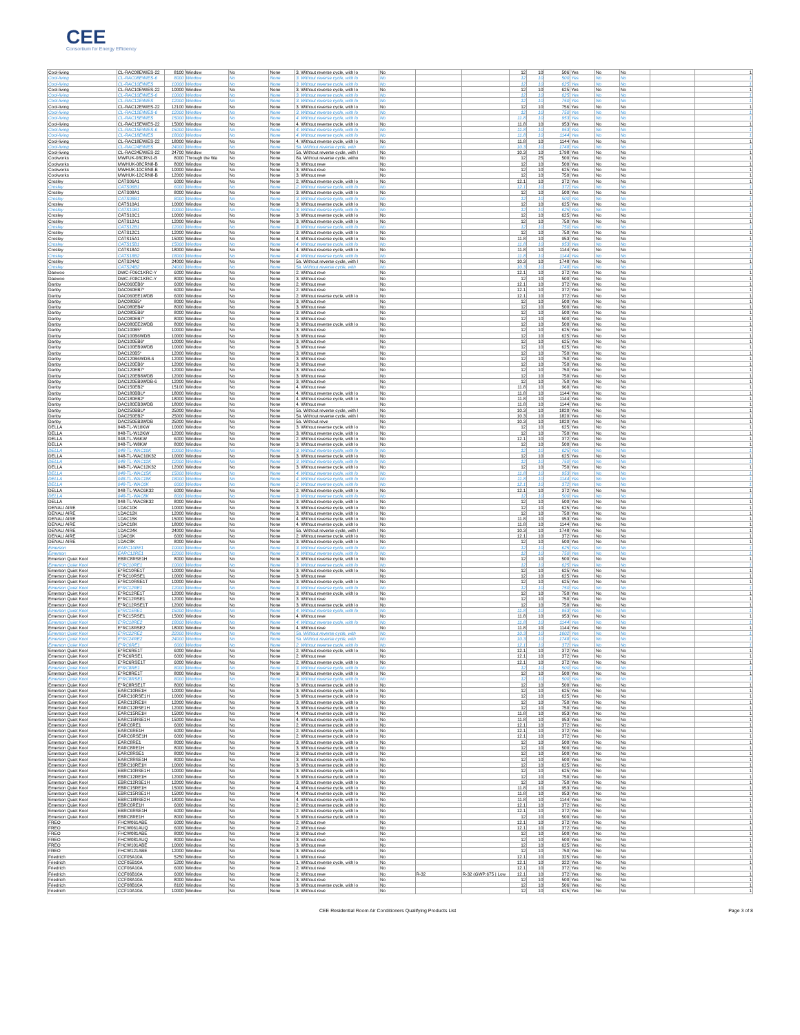CEE
Consortium for Energy Efficiency
| Cool-living | CL-RAC08EWIES-22 | 8100 | Window | No | None | 3. Without reverse cycle, with lo | No | | | 12 | 10 | 506 | Yes | No | No | | 1 |
| Cool-living | CL-RAC08EWIES-6 | 8000 | Window | No | None | 3. Without reverse cycle, with lo | No | | | 12 | 10 | 500 | Yes | No | No | | 1 |
| Cool-living | CL-RAC10EWIES | 10000 | Window | No | None | 3. Without reverse cycle, with lo | No | | | 12 | 10 | 625 | Yes | No | No | | 1 |
| Cool-living | CL-RAC10EWIES-22 | 10000 | Window | No | None | 3. Without reverse cycle, with lo | No | | | 12 | 10 | 625 | Yes | No | No | | 1 |
| Cool-living | CL-RAC10EWIES-6 | 10000 | Window | No | None | 3. Without reverse cycle, with lo | No | | | 12 | 10 | 625 | Yes | No | No | | 1 |
| Cool-living | CL-RAC12EWIES | 12000 | Window | No | None | 3. Without reverse cycle, with lo | No | | | 12 | 10 | 750 | Yes | No | No | | 1 |
| Cool-living | CL-RAC12EWIES-22 | 12100 | Window | No | None | 3. Without reverse cycle, with lo | No | | | 12 | 10 | 756 | Yes | No | No | | 1 |
| Cool-living | CL-RAC12EWIES-6 | 12000 | Window | No | None | 3. Without reverse cycle, with lo | No | | | 12 | 10 | 750 | Yes | No | No | | 1 |
| Cool-living | CL-RAC15EWIES | 15000 | Window | No | None | 4. Without reverse cycle, with lo | No | | | 11.8 | 10 | 953 | Yes | No | No | | 1 |
| Cool-living | CL-RAC15EWIES-22 | 15000 | Window | No | None | 4. Without reverse cycle, with lo | No | | | 11.8 | 10 | 953 | Yes | No | No | | 1 |
| Cool-living | CL-RAC15EWIES-6 | 15000 | Window | No | None | 4. Without reverse cycle, with lo | No | | | 11.8 | 10 | 953 | Yes | No | No | | 1 |
| Cool-living | CL-RAC18EWIES | 18000 | Window | No | None | 4. Without reverse cycle, with lo | No | | | 11.8 | 10 | 1144 | Yes | No | No | | 1 |
| Cool-living | CL-RAC18EWIES-22 | 18000 | Window | No | None | 4. Without reverse cycle, with lo | No | | | 11.8 | 10 | 1144 | Yes | No | No | | 1 |
| Cool-living | CL-RAC24EWIES | 24000 | Window | No | None | 5a. Without reverse cycle, with | No | | | 10.3 | 10 | 1748 | Yes | No | No | | 1 |
| Cool-living | CL-RAC24EWIES-22 | 24700 | Window | No | None | 5a. Without reverse cycle, with l | No | | | 10.3 | 10 | 1798 | Yes | No | No | | 1 |
| Coolworks | MWFUK-08CRN1-B | 8000 | Through the Wa | No | None | 8a. Without reverse cycle, witho | No | | | 12 | 25 | 500 | Yes | No | No | | 1 |
| Coolworks | MWHUK-08CRN8-B | 8000 | Window | No | None | 3. Without reve | No | | | 12 | 10 | 500 | Yes | No | No | | 1 |
| Coolworks | MWHUK-10CRN8-B | 10000 | Window | No | None | 3. Without reve | No | | | 12 | 10 | 625 | Yes | No | No | | 1 |
| Coolworks | MWHUK-12CRN8-B | 12000 | Window | No | None | 3. Without reve | No | | | 12 | 10 | 750 | Yes | No | No | | 1 |
| Crosley | CATS06A1 | 6000 | Window | No | None | 2. Without reverse cycle, with lo | No | | | 12.1 | 10 | 372 | Yes | No | No | | 1 |
| Crosley | CATS06B1 | 6000 | Window | No | None | 2. Without reverse cycle, with lo | No | | | 12.1 | 10 | 372 | Yes | No | No | | 1 |
| Crosley | CATS08A1 | 8000 | Window | No | None | 3. Without reverse cycle, with lo | No | | | 12 | 10 | 500 | Yes | No | No | | 1 |
| Crosley | CATS08B1 | 8000 | Window | No | None | 3. Without reverse cycle, with lo | No | | | 12 | 10 | 500 | Yes | No | No | | 1 |
| Crosley | CATS10A1 | 10000 | Window | No | None | 3. Without reverse cycle, with lo | No | | | 12 | 10 | 625 | Yes | No | No | | 1 |
| Crosley | CATS10B1 | 10000 | Window | No | None | 3. Without reverse cycle, with lo | No | | | 12 | 10 | 625 | Yes | No | No | | 1 |
| Crosley | CATS10C1 | 10000 | Window | No | None | 3. Without reverse cycle, with lo | No | | | 12 | 10 | 625 | Yes | No | No | | 1 |
| Crosley | CATS12A1 | 12000 | Window | No | None | 3. Without reverse cycle, with lo | No | | | 12 | 10 | 750 | Yes | No | No | | 1 |
| Crosley | CATS12B1 | 12000 | Window | No | None | 3. Without reverse cycle, with lo | No | | | 12 | 10 | 750 | Yes | No | No | | 1 |
| Crosley | CATS12C1 | 12000 | Window | No | None | 3. Without reverse cycle, with lo | No | | | 12 | 10 | 750 | Yes | No | No | | 1 |
| Crosley | CATS15A1 | 15000 | Window | No | None | 4. Without reverse cycle, with lo | No | | | 11.8 | 10 | 953 | Yes | No | No | | 1 |
| Crosley | CATS15B1 | 15000 | Window | No | None | 4. Without reverse cycle, with lo | No | | | 11.8 | 10 | 953 | Yes | No | No | | 1 |
| Crosley | CATS18A2 | 18000 | Window | No | None | 4. Without reverse cycle, with lo | No | | | 11.8 | 10 | 1144 | Yes | No | No | | 1 |
| Crosley | CATS18B2 | 18000 | Window | No | None | 4. Without reverse cycle, with lo | No | | | 11.8 | 10 | 1144 | Yes | No | No | | 1 |
| Crosley | CATS24A2 | 24000 | Window | No | None | 5a. Without reverse cycle, with l | No | | | 10.3 | 10 | 1748 | Yes | No | No | | 1 |
| Crosley | CATS24B2 | 24000 | Window | No | None | 5a. Without reverse cycle, with | No | | | 10.3 | 10 | 1748 | Yes | No | No | | 1 |
| Daewoo | DWC-F06C1KRC-Y | 6000 | Window | No | None | 2. Without reve | No | | | 12.1 | 10 | 372 | Yes | No | No | | 1 |
| Daewoo | DWC-F08C1KRC-Y | 8000 | Window | No | None | 3. Without reve | No | | | 12 | 10 | 500 | Yes | No | No | | 1 |
| Danby | DAC060EB6* | 6000 | Window | No | None | 2. Without reve | No | | | 12.1 | 10 | 372 | Yes | No | No | | 1 |
| Danby | DAC060EB7* | 6000 | Window | No | None | 2. Without reve | No | | | 12.1 | 10 | 372 | Yes | No | No | | 1 |
| Danby | DAC060EE1WDB | 6000 | Window | No | None | 2. Without reverse cycle, with lo | No | | | 12.1 | 10 | 372 | Yes | No | No | | 1 |
| Danby | DAC080B5* | 8000 | Window | No | None | 3. Without reve | No | | | 12 | 10 | 500 | Yes | No | No | | 1 |
| Danby | DAC080EB4* | 8000 | Window | No | None | 3. Without reve | No | | | 12 | 10 | 500 | Yes | No | No | | 1 |
| Danby | DAC080EB6* | 8000 | Window | No | None | 3. Without reve | No | | | 12 | 10 | 500 | Yes | No | No | | 1 |
| Danby | DAC080EB7* | 8000 | Window | No | None | 3. Without reve | No | | | 12 | 10 | 500 | Yes | No | No | | 1 |
| Danby | DAC080EE2WDB | 8000 | Window | No | None | 3. Without reverse cycle, with lo | No | | | 12 | 10 | 500 | Yes | No | No | | 1 |
| Danby | DAC100B5* | 10000 | Window | No | None | 3. Without reve | No | | | 12 | 10 | 625 | Yes | No | No | | 1 |
| Danby | DAC100B6WDB | 10000 | Window | No | None | 3. Without reve | No | | | 12 | 10 | 625 | Yes | No | No | | 1 |
| Danby | DAC100EB6* | 10000 | Window | No | None | 3. Without reve | No | | | 12 | 10 | 625 | Yes | No | No | | 1 |
| Danby | DAC100EB9WDB | 10000 | Window | No | None | 3. Without reve | No | | | 12 | 10 | 625 | Yes | No | No | | 1 |
| Danby | DAC120B5* | 12000 | Window | No | None | 3. Without reve | No | | | 12 | 10 | 750 | Yes | No | No | | 1 |
| Danby | DAC120B6WDB-6 | 12000 | Window | No | None | 3. Without reve | No | | | 12 | 10 | 750 | Yes | No | No | | 1 |
| Danby | DAC120EB6* | 12000 | Window | No | None | 3. Without reve | No | | | 12 | 10 | 750 | Yes | No | No | | 1 |
| Danby | DAC120EB7* | 12000 | Window | No | None | 3. Without reve | No | | | 12 | 10 | 750 | Yes | No | No | | 1 |
| Danby | DAC120EB8WDB | 12000 | Window | No | None | 3. Without reve | No | | | 12 | 10 | 750 | Yes | No | No | | 1 |
| Danby | DAC120EB9WDB-6 | 12000 | Window | No | None | 3. Without reve | No | | | 12 | 10 | 750 | Yes | No | No | | 1 |
| Danby | DAC150EB2* | 15100 | Window | No | None | 4. Without reve | No | | | 11.8 | 10 | 960 | Yes | No | No | | 1 |
| Danby | DAC180BBU* | 18000 | Window | No | None | 4. Without reverse cycle, with lo | No | | | 11.8 | 10 | 1144 | Yes | No | No | | 1 |
| Danby | DAC180EB2* | 18000 | Window | No | None | 4. Without reverse cycle, with lo | No | | | 11.8 | 10 | 1144 | Yes | No | No | | 1 |
| Danby | DAC180EB3WDB | 18000 | Window | No | None | 4. Without reve | No | | | 11.8 | 10 | 1144 | Yes | No | No | | 1 |
| Danby | DAC250BBU* | 25000 | Window | No | None | 5a. Without reverse cycle, with l | No | | | 10.3 | 10 | 1820 | Yes | No | No | | 1 |
| Danby | DAC250EB2* | 25000 | Window | No | None | 5a. Without reverse cycle, with l | No | | | 10.3 | 10 | 1820 | Yes | No | No | | 1 |
| Danby | DAC250EB3WDB | 25000 | Window | No | None | 5a. Without reve | No | | | 10.3 | 10 | 1820 | Yes | No | No | | 1 |
| DELLA | 048-TL-W10KW | 10000 | Window | No | None | 3. Without reverse cycle, with lo | No | | | 12 | 10 | 625 | Yes | No | No | | 1 |
| DELLA | 048-TL-W12KW | 12000 | Window | No | None | 3. Without reverse cycle, with lo | No | | | 12 | 10 | 750 | Yes | No | No | | 1 |
| DELLA | 048-TL-W6KW | 6000 | Window | No | None | 2. Without reverse cycle, with lo | No | | | 12.1 | 10 | 372 | Yes | No | No | | 1 |
| DELLA | 048-TL-W8KW | 8000 | Window | No | None | 3. Without reverse cycle, with lo | No | | | 12 | 10 | 500 | Yes | No | No | | 1 |
| DELLA | 048-TL-WAC10K | 10000 | Window | No | None | 3. Without reverse cycle, with lo | No | | | 12 | 10 | 625 | Yes | No | No | | 1 |
| DELLA | 048-TL-WAC10K32 | 10000 | Window | No | None | 3. Without reverse cycle, with lo | No | | | 12 | 10 | 625 | Yes | No | No | | 1 |
| DELLA | 048-TL-WAC12K | 12000 | Window | No | None | 3. Without reverse cycle, with lo | No | | | 12 | 10 | 750 | Yes | No | No | | 1 |
| DELLA | 048-TL-WAC12K32 | 12000 | Window | No | None | 3. Without reverse cycle, with lo | No | | | 12 | 10 | 750 | Yes | No | No | | 1 |
| DELLA | 048-TL-WAC15K | 15000 | Window | No | None | 4. Without reverse cycle, with lo | No | | | 11.8 | 10 | 953 | Yes | No | No | | 1 |
| DELLA | 048-TL-WAC18K | 18000 | Window | No | None | 4. Without reverse cycle, with lo | No | | | 11.8 | 10 | 1144 | Yes | No | No | | 1 |
| DELLA | 048-TL-WAC6K | 6000 | Window | No | None | 2. Without reverse cycle, with lo | No | | | 12.1 | 10 | 372 | Yes | No | No | | 1 |
| DELLA | 048-TL-WAC6K32 | 6000 | Window | No | None | 2. Without reverse cycle, with lo | No | | | 12.1 | 10 | 372 | Yes | No | No | | 1 |
| DELLA | 048-TL-WAC8K | 8000 | Window | No | None | 3. Without reverse cycle, with lo | No | | | 12 | 10 | 500 | Yes | No | No | | 1 |
| DELLA | 048-TL-WAC8K32 | 8000 | Window | No | None | 3. Without reverse cycle, with lo | No | | | 12 | 10 | 500 | Yes | No | No | | 1 |
| DENALI AIRE | 1DAC10K | 10000 | Window | No | None | 3. Without reverse cycle, with lo | No | | | 12 | 10 | 625 | Yes | No | No | | 1 |
| DENALI AIRE | 1DAC12K | 12000 | Window | No | None | 3. Without reverse cycle, with lo | No | | | 12 | 10 | 750 | Yes | No | No | | 1 |
| DENALI AIRE | 1DAC15K | 15000 | Window | No | None | 4. Without reverse cycle, with lo | No | | | 11.8 | 10 | 953 | Yes | No | No | | 1 |
| DENALI AIRE | 1DAC18K | 18000 | Window | No | None | 4. Without reverse cycle, with lo | No | | | 11.8 | 10 | 1144 | Yes | No | No | | 1 |
| DENALI AIRE | 1DAC24K | 24000 | Window | No | None | 5a. Without reverse cycle, with l | No | | | 10.3 | 10 | 1748 | Yes | No | No | | 1 |
| DENALI AIRE | 1DAC6K | 6000 | Window | No | None | 2. Without reverse cycle, with lo | No | | | 12.1 | 10 | 372 | Yes | No | No | | 1 |
| DENALI AIRE | 1DAC8K | 8000 | Window | No | None | 3. Without reverse cycle, with lo | No | | | 12 | 10 | 500 | Yes | No | No | | 1 |
| Emerson | EARC10RE1 | 10000 | Window | No | None | 3. Without reverse cycle, with lo | No | | | 12 | 10 | 625 | Yes | No | No | | 1 |
| Emerson | EARC12RE1 | 12000 | Window | No | None | 3. Without reverse cycle, with lo | No | | | 12 | 10 | 750 | Yes | No | No | | 1 |
| Emerson Quiet Kool | EBRC8RSE1H | 8000 | Window | No | None | 3. Without reverse cycle, with lo | No | | | 12 | 10 | 500 | Yes | No | No | | 1 |
| Emerson Quiet Kool | E*RC10RE1 | 10000 | Window | No | None | 3. Without reverse cycle, with lo | No | | | 12 | 10 | 625 | Yes | No | No | | 1 |
| Emerson Quiet Kool | E*RC10RE1T | 10000 | Window | No | None | 3. Without reverse cycle, with lo | No | | | 12 | 10 | 625 | Yes | No | No | | 1 |
| Emerson Quiet Kool | E*RC10RSE1 | 10000 | Window | No | None | 3. Without reve | No | | | 12 | 10 | 625 | Yes | No | No | | 1 |
| Emerson Quiet Kool | E*RC10RSE1T | 10000 | Window | No | None | 3. Without reverse cycle, with lo | No | | | 12 | 10 | 625 | Yes | No | No | | 1 |
| Emerson Quiet Kool | E*RC12RE1 | 12000 | Window | No | None | 3. Without reverse cycle, with lo | No | | | 12 | 10 | 750 | Yes | No | No | | 1 |
| Emerson Quiet Kool | E*RC12RE1T | 12000 | Window | No | None | 3. Without reverse cycle, with lo | No | | | 12 | 10 | 750 | Yes | No | No | | 1 |
| Emerson Quiet Kool | E*RC12RSE1 | 12000 | Window | No | None | 3. Without reve | No | | | 12 | 10 | 750 | Yes | No | No | | 1 |
| Emerson Quiet Kool | E*RC12RSE1T | 12000 | Window | No | None | 3. Without reverse cycle, with lo | No | | | 12 | 10 | 750 | Yes | No | No | | 1 |
| Emerson Quiet Kool | E*RC15RE1 | 15000 | Window | No | None | 4. Without reverse cycle, with lo | No | | | 11.8 | 10 | 953 | Yes | No | No | | 1 |
| Emerson Quiet Kool | E*RC15RSE1 | 15000 | Window | No | None | 4. Without reve | No | | | 11.8 | 10 | 953 | Yes | No | No | | 1 |
| Emerson Quiet Kool | E*RC18RE2 | 18000 | Window | No | None | 4. Without reverse cycle, with lo | No | | | 11.8 | 10 | 1144 | Yes | No | No | | 1 |
| Emerson Quiet Kool | E*RC18RSE2 | 18000 | Window | No | None | 4. Without reve | No | | | 11.8 | 10 | 1144 | Yes | No | No | | 1 |
| Emerson Quiet Kool | E*RC22RE2 | 22000 | Window | No | None | 5a. Without reverse cycle, with | No | | | 10.3 | 10 | 1602 | Yes | No | No | | 1 |
| Emerson Quiet Kool | E*RC24RE2 | 24000 | Window | No | None | 5a. Without reverse cycle, with | No | | | 10.3 | 10 | 1748 | Yes | No | No | | 1 |
| Emerson Quiet Kool | E*RC6RE1 | 6000 | Window | No | None | 2. Without reverse cycle, with lo | No | | | 12.1 | 10 | 372 | Yes | No | No | | 1 |
| Emerson Quiet Kool | E*RC6RE1T | 6000 | Window | No | None | 2. Without reverse cycle, with lo | No | | | 12.1 | 10 | 372 | Yes | No | No | | 1 |
| Emerson Quiet Kool | E*RC6RSE1 | 6000 | Window | No | None | 2. Without reve | No | | | 12.1 | 10 | 372 | Yes | No | No | | 1 |
| Emerson Quiet Kool | E*RC6RSE1T | 6000 | Window | No | None | 2. Without reverse cycle, with lo | No | | | 12.1 | 10 | 372 | Yes | No | No | | 1 |
| Emerson Quiet Kool | E*RC8RE1 | 8000 | Window | No | None | 3. Without reverse cycle, with lo | No | | | 12 | 10 | 500 | Yes | No | No | | 1 |
| Emerson Quiet Kool | E*RC8RE1T | 8000 | Window | No | None | 3. Without reverse cycle, with lo | No | | | 12 | 10 | 500 | Yes | No | No | | 1 |
| Emerson Quiet Kool | E*RC8RSE1 | 8000 | Window | No | None | 3. Without reverse cycle, with lo | No | | | 12 | 10 | 500 | Yes | No | No | | 1 |
| Emerson Quiet Kool | E*RC8RSE1T | 8000 | Window | No | None | 3. Without reverse cycle, with lo | No | | | 12 | 10 | 500 | Yes | No | No | | 1 |
| Emerson Quiet Kool | EARC10RE1H | 10000 | Window | No | None | 3. Without reverse cycle, with lo | No | | | 12 | 10 | 625 | Yes | No | No | | 1 |
| Emerson Quiet Kool | EARC10RSE1H | 10000 | Window | No | None | 3. Without reverse cycle, with lo | No | | | 12 | 10 | 625 | Yes | No | No | | 1 |
| Emerson Quiet Kool | EARC12RE1H | 12000 | Window | No | None | 3. Without reverse cycle, with lo | No | | | 12 | 10 | 750 | Yes | No | No | | 1 |
| Emerson Quiet Kool | EARC12RSE1H | 12000 | Window | No | None | 3. Without reverse cycle, with lo | No | | | 12 | 10 | 750 | Yes | No | No | | 1 |
| Emerson Quiet Kool | EARC15RE1H | 15000 | Window | No | None | 4. Without reverse cycle, with lo | No | | | 11.8 | 10 | 953 | Yes | No | No | | 1 |
| Emerson Quiet Kool | EARC15RSE1H | 15000 | Window | No | None | 4. Without reverse cycle, with lo | No | | | 11.8 | 10 | 953 | Yes | No | No | | 1 |
| Emerson Quiet Kool | EARC6RE1 | 6000 | Window | No | None | 2. Without reverse cycle, with lo | No | | | 12.1 | 10 | 372 | Yes | No | No | | 1 |
| Emerson Quiet Kool | EARC6RE1H | 6000 | Window | No | None | 2. Without reverse cycle, with lo | No | | | 12.1 | 10 | 372 | Yes | No | No | | 1 |
| Emerson Quiet Kool | EARC6RSE1H | 6000 | Window | No | None | 2. Without reverse cycle, with lo | No | | | 12.1 | 10 | 372 | Yes | No | No | | 1 |
| Emerson Quiet Kool | EARC8RE1 | 8000 | Window | No | None | 3. Without reverse cycle, with lo | No | | | 12 | 10 | 500 | Yes | No | No | | 1 |
| Emerson Quiet Kool | EARC8RE1H | 8000 | Window | No | None | 3. Without reverse cycle, with lo | No | | | 12 | 10 | 500 | Yes | No | No | | 1 |
| Emerson Quiet Kool | EARC8RSE1 | 8000 | Window | No | None | 3. Without reverse cycle, with lo | No | | | 12 | 10 | 500 | Yes | No | No | | 1 |
| Emerson Quiet Kool | EARC8RSE1H | 8000 | Window | No | None | 3. Without reverse cycle, with lo | No | | | 12 | 10 | 500 | Yes | No | No | | 1 |
| Emerson Quiet Kool | EBRC10RE1H | 10000 | Window | No | None | 3. Without reverse cycle, with lo | No | | | 12 | 10 | 625 | Yes | No | No | | 1 |
| Emerson Quiet Kool | EBRC10RSE1H | 10000 | Window | No | None | 3. Without reverse cycle, with lo | No | | | 12 | 10 | 625 | Yes | No | No | | 1 |
| Emerson Quiet Kool | EBRC12RE1H | 12000 | Window | No | None | 3. Without reverse cycle, with lo | No | | | 12 | 10 | 750 | Yes | No | No | | 1 |
| Emerson Quiet Kool | EBRC12RSE1H | 12000 | Window | No | None | 3. Without reverse cycle, with lo | No | | | 12 | 10 | 750 | Yes | No | No | | 1 |
| Emerson Quiet Kool | EBRC15RE1H | 15000 | Window | No | None | 4. Without reverse cycle, with lo | No | | | 11.8 | 10 | 953 | Yes | No | No | | 1 |
| Emerson Quiet Kool | EBRC15RSE1H | 15000 | Window | No | None | 4. Without reverse cycle, with lo | No | | | 11.8 | 10 | 953 | Yes | No | No | | 1 |
| Emerson Quiet Kool | EBRC18RSE2H | 18000 | Window | No | None | 4. Without reverse cycle, with lo | No | | | 11.8 | 10 | 1144 | Yes | No | No | | 1 |
| Emerson Quiet Kool | EBRC6RE1H | 6000 | Window | No | None | 2. Without reverse cycle, with lo | No | | | 12.1 | 10 | 372 | Yes | No | No | | 1 |
| Emerson Quiet Kool | EBRC6RSE1H | 6000 | Window | No | None | 2. Without reverse cycle, with lo | No | | | 12.1 | 10 | 372 | Yes | No | No | | 1 |
| Emerson Quiet Kool | EBRC8RE1H | 8000 | Window | No | None | 3. Without reverse cycle, with lo | No | | | 12 | 10 | 500 | Yes | No | No | | 1 |
| FREO | FHCW061ABE | 6000 | Window | No | None | 2. Without reve | No | | | 12.1 | 10 | 372 | Yes | No | No | | 1 |
| FREO | FHCW061AUQ | 6000 | Window | No | None | 2. Without reve | No | | | 12.1 | 10 | 372 | Yes | No | No | | 1 |
| FREO | FHCW081ABE | 8000 | Window | No | None | 3. Without reve | No | | | 12 | 10 | 500 | Yes | No | No | | 1 |
| FREO | FHCW081AUQ | 8000 | Window | No | None | 3. Without reve | No | | | 12 | 10 | 500 | Yes | No | No | | 1 |
| FREO | FHCW101ABE | 10000 | Window | No | None | 3. Without reve | No | | | 12 | 10 | 625 | Yes | No | No | | 1 |
| FREO | FHCW121ABE | 12000 | Window | No | None | 3. Without reve | No | | | 12 | 10 | 750 | Yes | No | No | | 1 |
| Friedrich | CCF05A10A | 5250 | Window | No | None | 1. Without reve | No | | | 12.1 | 10 | 325 | Yes | No | No | | 1 |
| Friedrich | CCF05B10A | 5200 | Window | No | None | 1. Without reverse cycle, with lo | No | | | 12.1 | 10 | 322 | Yes | No | No | | 1 |
| Friedrich | CCF06A10A | 6000 | Window | No | None | 2. Without reve | No | | | 12.1 | 10 | 372 | Yes | No | No | | 1 |
| Friedrich | CCF06B10A | 6000 | Window | No | None | 2. Without reve | No | R-32 | R-32 (GWP:675 / Low | 12.1 | 10 | 372 | Yes | No | No | | 1 |
| Friedrich | CCF08A10A | 8000 | Window | No | None | 3. Without reve | No | | | 12 | 10 | 500 | Yes | No | No | | 1 |
| Friedrich | CCF08B10A | 8100 | Window | No | None | 3. Without reverse cycle, with lo | No | | | 12 | 10 | 506 | Yes | No | No | | 1 |
| Friedrich | CCF10A10A | 10000 | Window | No | None | 3. Without reve | No | | | 12 | 10 | 625 | Yes | No | No | | 1 |
CEE Residential Room Air Conditioners Qualifying Products List Page 3 of 8